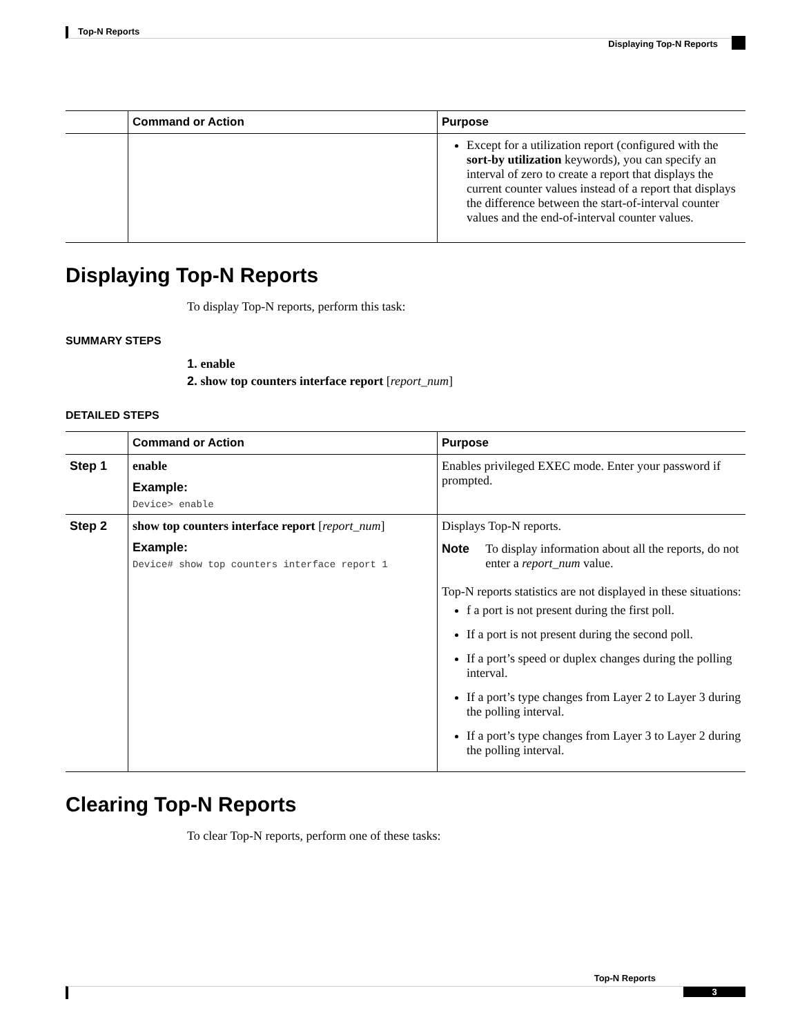Top-N Reports
Displaying Top-N Reports
| | Command or Action | Purpose |
| --- | --- | --- |
| | | Except for a utilization report (configured with the sort-by utilization keywords), you can specify an interval of zero to create a report that displays the current counter values instead of a report that displays the difference between the start-of-interval counter values and the end-of-interval counter values. |
Displaying Top-N Reports
To display Top-N reports, perform this task:
SUMMARY STEPS
1. enable
2. show top counters interface report [report_num]
DETAILED STEPS
| | Command or Action | Purpose |
| --- | --- | --- |
| Step 1 | enable Example: Device> enable | Enables privileged EXEC mode. Enter your password if prompted. |
| Step 2 | show top counters interface report [ report_num ] Example: Device# show top counters interface report 1 | Displays Top-N reports. Note To display information about all the reports, do not enter a report_num value. Top-N reports statistics are not displayed in these situations: f a port is not present during the first poll. If a port is not present during the second poll. If a port’s speed or duplex changes during the polling interval. If a port’s type changes from Layer 2 to Layer 3 during the polling interval. If a port’s type changes from Layer 3 to Layer 2 during the polling interval. |
Clearing Top-N Reports
To clear Top-N reports, perform one of these tasks:
Top-N Reports
3